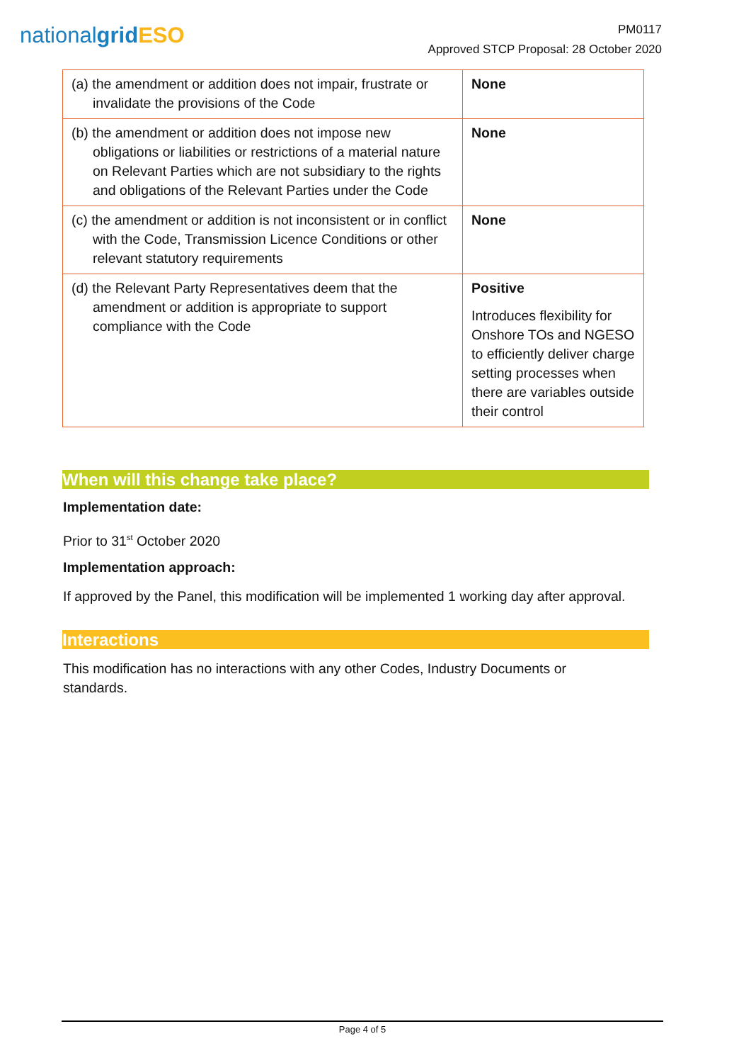nationalgrid ESO
PM0117
Approved STCP Proposal: 28 October 2020
| (a) the amendment or addition does not impair, frustrate or invalidate the provisions of the Code | None |
| (b) the amendment or addition does not impose new obligations or liabilities or restrictions of a material nature on Relevant Parties which are not subsidiary to the rights and obligations of the Relevant Parties under the Code | None |
| (c) the amendment or addition is not inconsistent or in conflict with the Code, Transmission Licence Conditions or other relevant statutory requirements | None |
| (d) the Relevant Party Representatives deem that the amendment or addition is appropriate to support compliance with the Code | Positive Introduces flexibility for Onshore TOs and NGESO to efficiently deliver charge setting processes when there are variables outside their control |
When will this change take place?
Implementation date:
Prior to 31<sup>st</sup> October 2020
Implementation approach:
If approved by the Panel, this modification will be implemented 1 working day after approval.
Interactions
This modification has no interactions with any other Codes, Industry Documents or standards.
Page 4 of 5